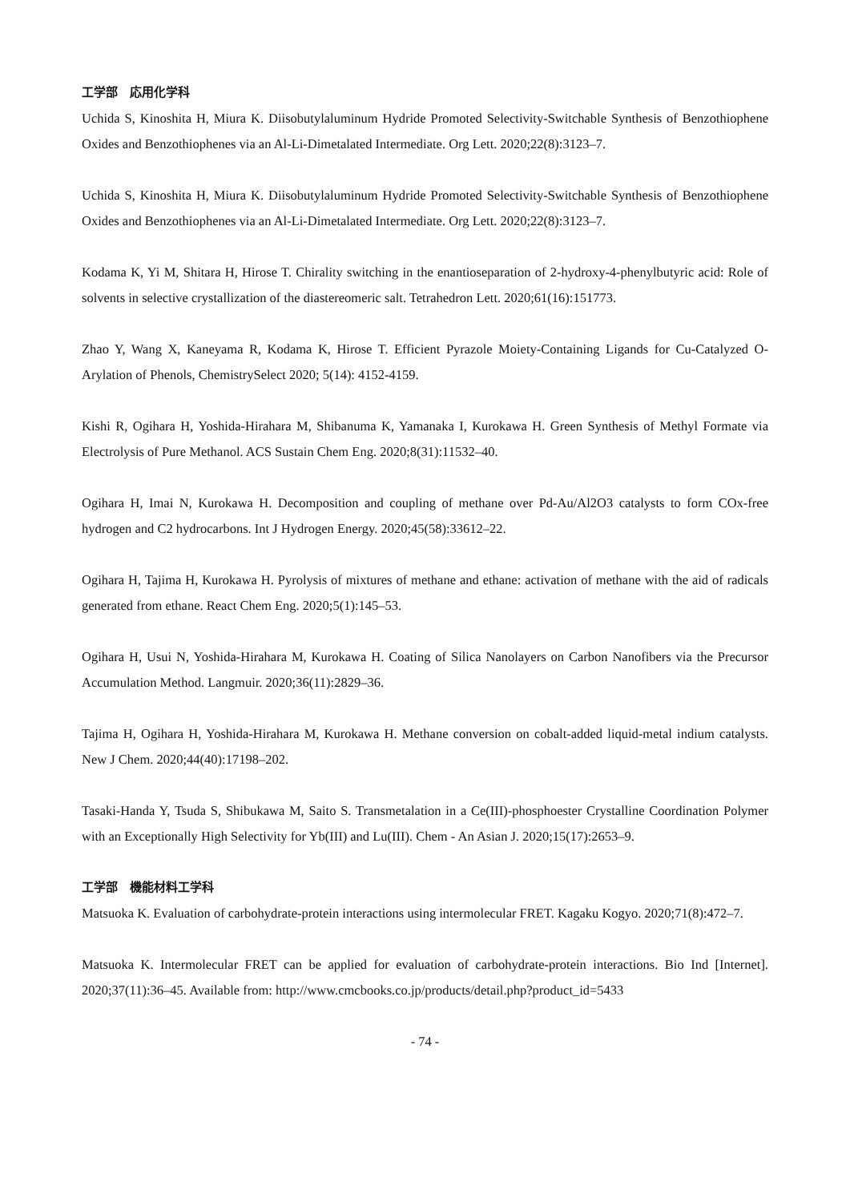工学部　応用化学科
Uchida S, Kinoshita H, Miura K. Diisobutylaluminum Hydride Promoted Selectivity-Switchable Synthesis of Benzothiophene Oxides and Benzothiophenes via an Al-Li-Dimetalated Intermediate. Org Lett. 2020;22(8):3123–7.
Uchida S, Kinoshita H, Miura K. Diisobutylaluminum Hydride Promoted Selectivity-Switchable Synthesis of Benzothiophene Oxides and Benzothiophenes via an Al-Li-Dimetalated Intermediate. Org Lett. 2020;22(8):3123–7.
Kodama K, Yi M, Shitara H, Hirose T. Chirality switching in the enantioseparation of 2-hydroxy-4-phenylbutyric acid: Role of solvents in selective crystallization of the diastereomeric salt. Tetrahedron Lett. 2020;61(16):151773.
Zhao Y, Wang X, Kaneyama R, Kodama K, Hirose T. Efficient Pyrazole Moiety-Containing Ligands for Cu-Catalyzed O-Arylation of Phenols, ChemistrySelect 2020; 5(14): 4152-4159.
Kishi R, Ogihara H, Yoshida-Hirahara M, Shibanuma K, Yamanaka I, Kurokawa H. Green Synthesis of Methyl Formate via Electrolysis of Pure Methanol. ACS Sustain Chem Eng. 2020;8(31):11532–40.
Ogihara H, Imai N, Kurokawa H. Decomposition and coupling of methane over Pd-Au/Al2O3 catalysts to form COx-free hydrogen and C2 hydrocarbons. Int J Hydrogen Energy. 2020;45(58):33612–22.
Ogihara H, Tajima H, Kurokawa H. Pyrolysis of mixtures of methane and ethane: activation of methane with the aid of radicals generated from ethane. React Chem Eng. 2020;5(1):145–53.
Ogihara H, Usui N, Yoshida-Hirahara M, Kurokawa H. Coating of Silica Nanolayers on Carbon Nanofibers via the Precursor Accumulation Method. Langmuir. 2020;36(11):2829–36.
Tajima H, Ogihara H, Yoshida-Hirahara M, Kurokawa H. Methane conversion on cobalt-added liquid-metal indium catalysts. New J Chem. 2020;44(40):17198–202.
Tasaki-Handa Y, Tsuda S, Shibukawa M, Saito S. Transmetalation in a Ce(III)-phosphoester Crystalline Coordination Polymer with an Exceptionally High Selectivity for Yb(III) and Lu(III). Chem - An Asian J. 2020;15(17):2653–9.
工学部　機能材料工学科
Matsuoka K. Evaluation of carbohydrate-protein interactions using intermolecular FRET. Kagaku Kogyo. 2020;71(8):472–7.
Matsuoka K. Intermolecular FRET can be applied for evaluation of carbohydrate-protein interactions. Bio Ind [Internet]. 2020;37(11):36–45. Available from: http://www.cmcbooks.co.jp/products/detail.php?product_id=5433
- 74 -